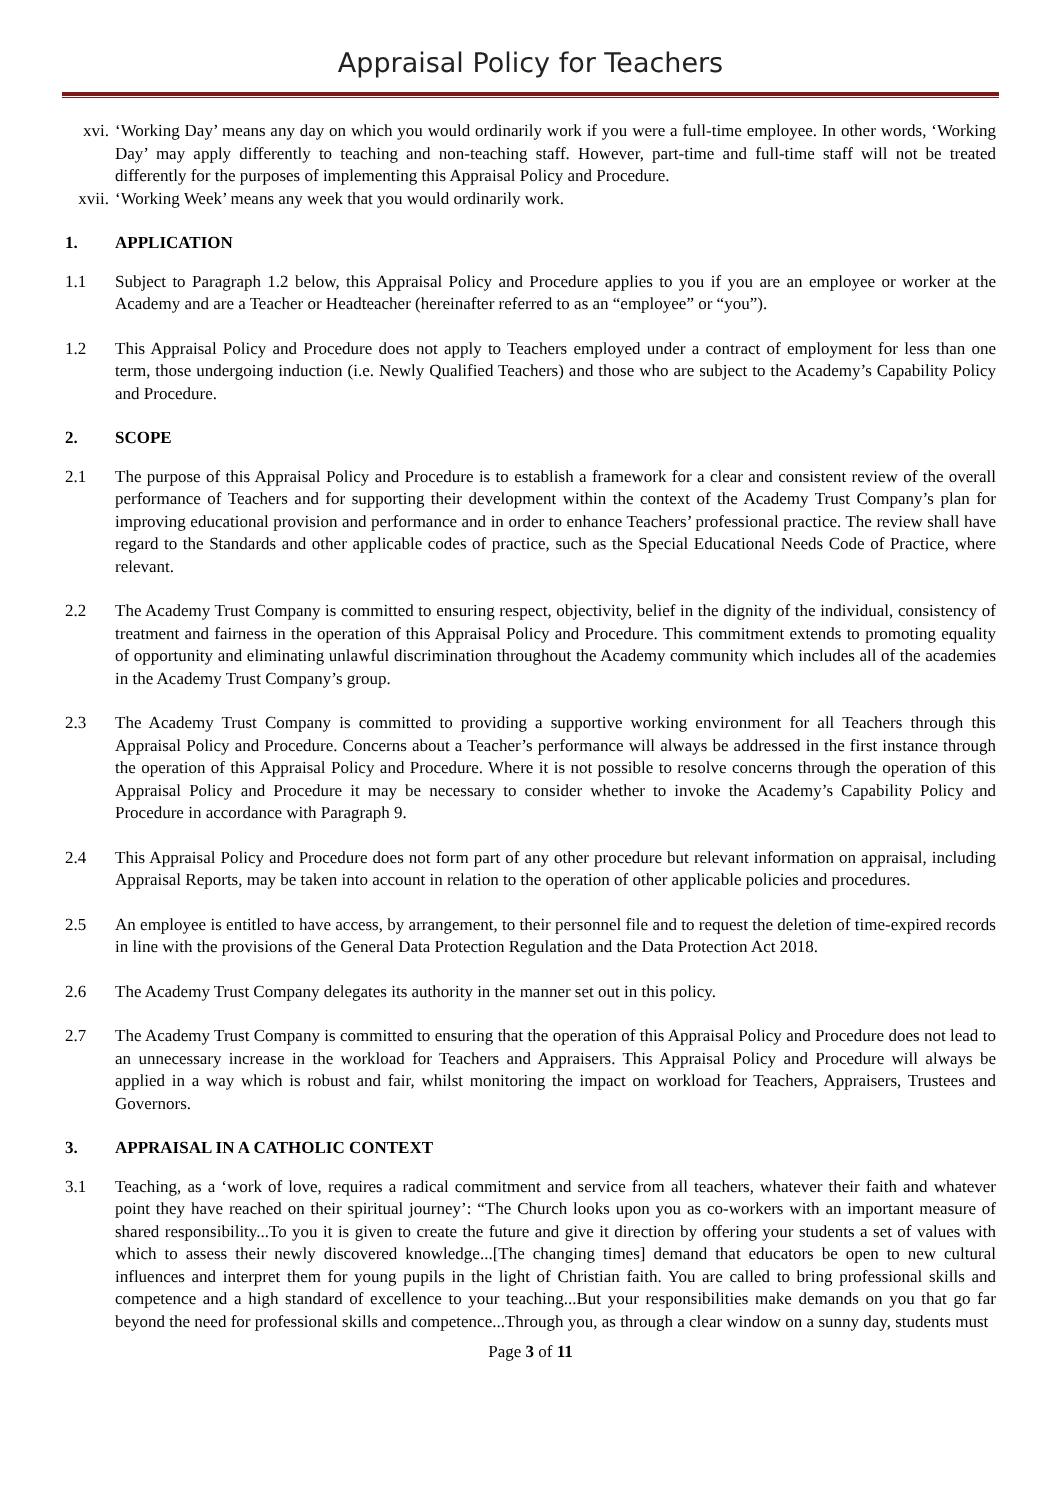Appraisal Policy for Teachers
xvi. ‘Working Day’ means any day on which you would ordinarily work if you were a full-time employee. In other words, ‘Working Day’ may apply differently to teaching and non-teaching staff. However, part-time and full-time staff will not be treated differently for the purposes of implementing this Appraisal Policy and Procedure.
xvii. ‘Working Week’ means any week that you would ordinarily work.
1. APPLICATION
1.1 Subject to Paragraph 1.2 below, this Appraisal Policy and Procedure applies to you if you are an employee or worker at the Academy and are a Teacher or Headteacher (hereinafter referred to as an “employee” or “you”).
1.2 This Appraisal Policy and Procedure does not apply to Teachers employed under a contract of employment for less than one term, those undergoing induction (i.e. Newly Qualified Teachers) and those who are subject to the Academy’s Capability Policy and Procedure.
2. SCOPE
2.1 The purpose of this Appraisal Policy and Procedure is to establish a framework for a clear and consistent review of the overall performance of Teachers and for supporting their development within the context of the Academy Trust Company’s plan for improving educational provision and performance and in order to enhance Teachers’ professional practice. The review shall have regard to the Standards and other applicable codes of practice, such as the Special Educational Needs Code of Practice, where relevant.
2.2 The Academy Trust Company is committed to ensuring respect, objectivity, belief in the dignity of the individual, consistency of treatment and fairness in the operation of this Appraisal Policy and Procedure. This commitment extends to promoting equality of opportunity and eliminating unlawful discrimination throughout the Academy community which includes all of the academies in the Academy Trust Company’s group.
2.3 The Academy Trust Company is committed to providing a supportive working environment for all Teachers through this Appraisal Policy and Procedure. Concerns about a Teacher’s performance will always be addressed in the first instance through the operation of this Appraisal Policy and Procedure. Where it is not possible to resolve concerns through the operation of this Appraisal Policy and Procedure it may be necessary to consider whether to invoke the Academy’s Capability Policy and Procedure in accordance with Paragraph 9.
2.4 This Appraisal Policy and Procedure does not form part of any other procedure but relevant information on appraisal, including Appraisal Reports, may be taken into account in relation to the operation of other applicable policies and procedures.
2.5 An employee is entitled to have access, by arrangement, to their personnel file and to request the deletion of time-expired records in line with the provisions of the General Data Protection Regulation and the Data Protection Act 2018.
2.6 The Academy Trust Company delegates its authority in the manner set out in this policy.
2.7 The Academy Trust Company is committed to ensuring that the operation of this Appraisal Policy and Procedure does not lead to an unnecessary increase in the workload for Teachers and Appraisers. This Appraisal Policy and Procedure will always be applied in a way which is robust and fair, whilst monitoring the impact on workload for Teachers, Appraisers, Trustees and Governors.
3. APPRAISAL IN A CATHOLIC CONTEXT
3.1 Teaching, as a ‘work of love, requires a radical commitment and service from all teachers, whatever their faith and whatever point they have reached on their spiritual journey’: “The Church looks upon you as co-workers with an important measure of shared responsibility...To you it is given to create the future and give it direction by offering your students a set of values with which to assess their newly discovered knowledge...[The changing times] demand that educators be open to new cultural influences and interpret them for young pupils in the light of Christian faith. You are called to bring professional skills and competence and a high standard of excellence to your teaching...But your responsibilities make demands on you that go far beyond the need for professional skills and competence...Through you, as through a clear window on a sunny day, students must
Page 3 of 11